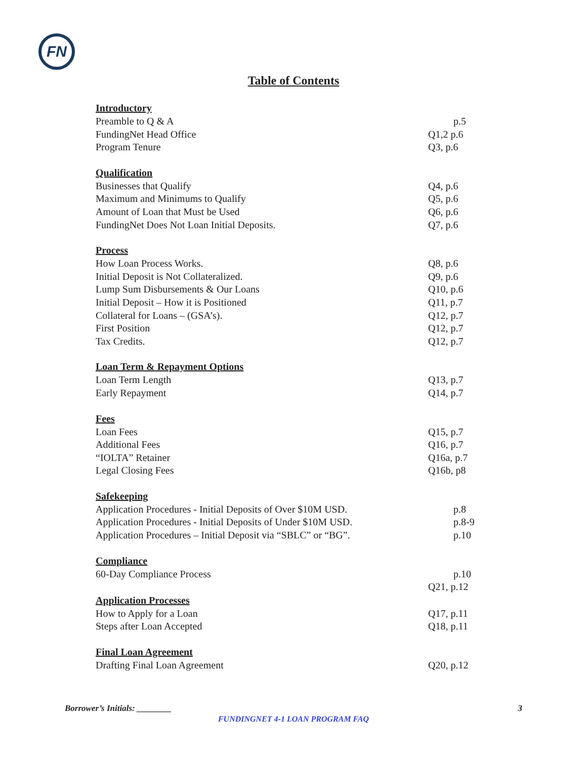FN
Table of Contents
Introductory
Preamble to Q & A p.5
FundingNet Head Office Q1,2 p.6
Program Tenure Q3, p.6
Qualification
Businesses that Qualify Q4, p.6
Maximum and Minimums to Qualify Q5, p.6
Amount of Loan that Must be Used Q6, p.6
FundingNet Does Not Loan Initial Deposits. Q7, p.6
Process
How Loan Process Works. Q8, p.6
Initial Deposit is Not Collateralized. Q9, p.6
Lump Sum Disbursements & Our Loans Q10, p.6
Initial Deposit – How it is Positioned Q11, p.7
Collateral for Loans – (GSA’s). Q12, p.7
First Position Q12, p.7
Tax Credits. Q12, p.7
Loan Term & Repayment Options
Loan Term Length Q13, p.7
Early Repayment Q14, p.7
Fees
Loan Fees Q15, p.7
Additional Fees Q16, p.7
“IOLTA” Retainer Q16a, p.7
Legal Closing Fees Q16b, p8
Safekeeping
Application Procedures - Initial Deposits of Over $10M USD. p.8
Application Procedures - Initial Deposits of Under $10M USD. p.8-9
Application Procedures – Initial Deposit via “SBLC” or “BG”. p.10
Compliance
60-Day Compliance Process p.10
Q21, p.12
Application Processes
How to Apply for a Loan Q17, p.11
Steps after Loan Accepted Q18, p.11
Final Loan Agreement
Drafting Final Loan Agreement Q20, p.12
Borrower’s Initials: ________ 3
FUNDINGNET 4-1 LOAN PROGRAM FAQ